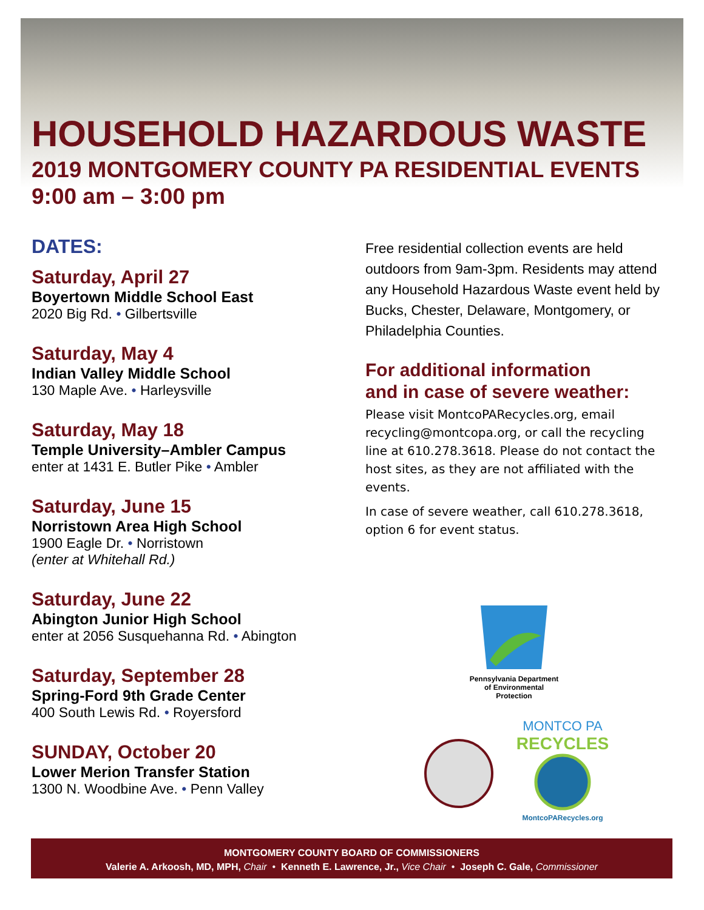HOUSEHOLD HAZARDOUS WASTE
2019 MONTGOMERY COUNTY PA RESIDENTIAL EVENTS
9:00 am – 3:00 pm
DATES:
Saturday, April 27
Boyertown Middle School East
2020 Big Rd. • Gilbertsville
Saturday, May 4
Indian Valley Middle School
130 Maple Ave. • Harleysville
Saturday, May 18
Temple University–Ambler Campus
enter at 1431 E. Butler Pike • Ambler
Saturday, June 15
Norristown Area High School
1900 Eagle Dr. • Norristown
(enter at Whitehall Rd.)
Saturday, June 22
Abington Junior High School
enter at 2056 Susquehanna Rd. • Abington
Saturday, September 28
Spring-Ford 9th Grade Center
400 South Lewis Rd. • Royersford
SUNDAY, October 20
Lower Merion Transfer Station
1300 N. Woodbine Ave. • Penn Valley
Free residential collection events are held outdoors from 9am-3pm. Residents may attend any Household Hazardous Waste event held by Bucks, Chester, Delaware, Montgomery, or Philadelphia Counties.
For additional information
and in case of severe weather:
Please visit MontcoPARecycles.org, email recycling@montcopa.org, or call the recycling line at 610.278.3618. Please do not contact the host sites, as they are not affiliated with the events.
In case of severe weather, call 610.278.3618, option 6 for event status.
Pennsylvania Department
of Environmental
Protection
MONTCO PA
RECYCLES
MontcoPARecycles.org
MONTGOMERY COUNTY BOARD OF COMMISSIONERS
Valerie A. Arkoosh, MD, MPH, Chair • Kenneth E. Lawrence, Jr., Vice Chair • Joseph C. Gale, Commissioner